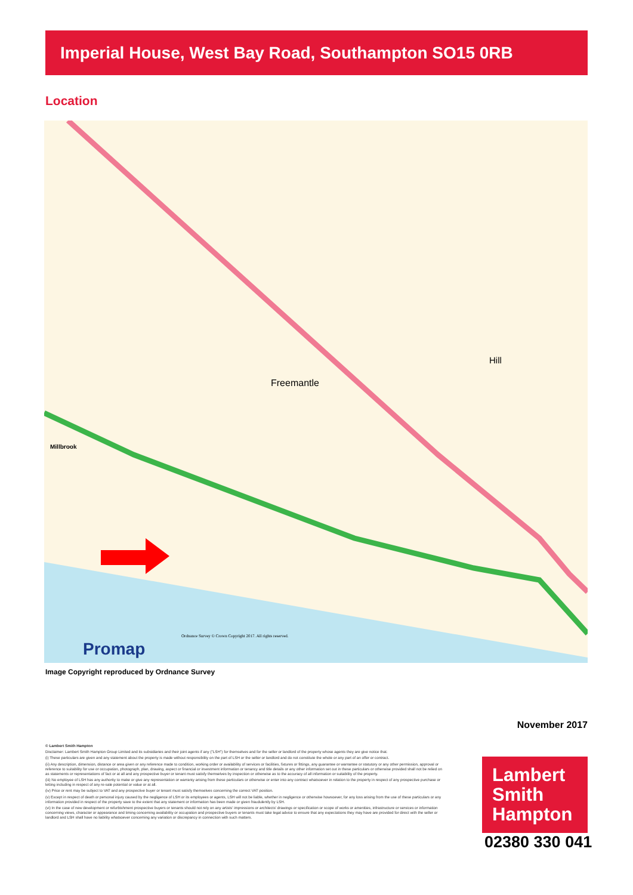Imperial House, West Bay Road, Southampton SO15 0RB
Location
Freemantle
Millbrook
Hill
Promap
Ordnance Survey © Crown Copyright 2017. All rights reserved.
Image Copyright reproduced by Ordnance Survey
November 2017
© Lambert Smith Hampton
Disclaimer: Lambert Smith Hampton Group Limited and its subsidiaries and their joint agents if any ("LSH") for themselves and for the seller or landlord of the property whose agents they are give notice that:
(i) These particulars are given and any statement about the property is made without responsibility on the part of LSH or the seller or landlord and do not constitute the whole or any part of an offer or contract.
(ii) Any description, dimension, distance or area given or any reference made to condition, working order or availability of services or facilities, fixtures or fittings, any guarantee or warrantee or statutory or any other permission, approval or reference to suitability for use or occupation, photograph, plan, drawing, aspect or financial or investment information or tenancy and title details or any other information set out in these particulars or otherwise provided shall not be relied on as statements or representations of fact or at all and any prospective buyer or tenant must satisfy themselves by inspection or otherwise as to the accuracy of all information or suitability of the property.
(iii) No employee of LSH has any authority to make or give any representation or warranty arising from these particulars or otherwise or enter into any contract whatsoever in relation to the property in respect of any prospective purchase or letting including in respect of any re-sale potential or value or at all.
(iv) Price or rent may be subject to VAT and any prospective buyer or tenant must satisfy themselves concerning the correct VAT position.
(v) Except in respect of death or personal injury caused by the negligence of LSH or its employees or agents, LSH will not be liable, whether in negligence or otherwise howsoever, for any loss arising from the use of these particulars or any information provided in respect of the property save to the extent that any statement or information has been made or given fraudulently by LSH.
(vi) In the case of new development or refurbishment prospective buyers or tenants should not rely on any artists' impressions or architects' drawings or specification or scope of works or amenities, infrastructure or services or information concerning views, character or appearance and timing concerning availability or occupation and prospective buyers or tenants must take legal advice to ensure that any expectations they may have are provided for direct with the seller or landlord and LSH shall have no liability whatsoever concerning any variation or discrepancy in connection with such matters.
Lambert
Smith
Hampton
02380 330 041